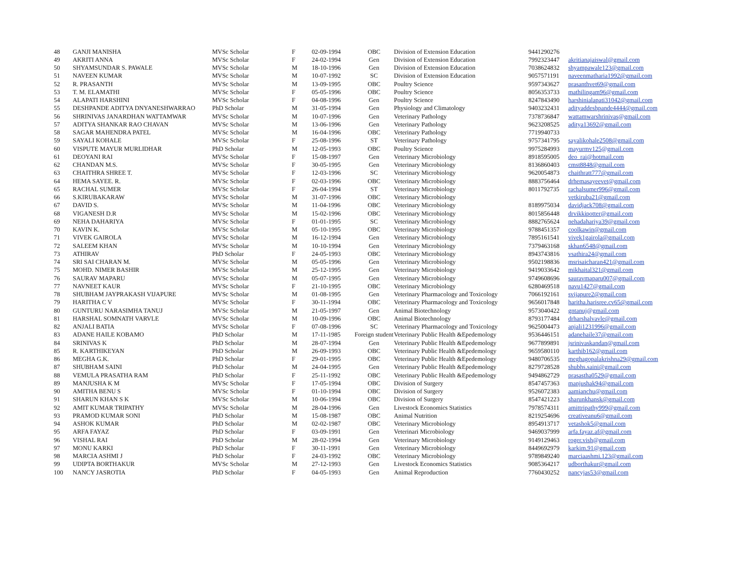| 48 | GANJI MANISHA | MVSc Scholar | F | 02-09-1994 | OBC | Division of Extension Education | 9441290276 | |
| 49 | AKRITI ANNA | MVSc Scholar | F | 24-02-1994 | Gen | Division of Extension Education | 7992323447 | akritianajaiswal@gmail.com |
| 50 | SHYAMSUNDAR S. PAWALE | MVSc Scholar | M | 18-10-1996 | Gen | Division of Extension Education | 7038624832 | shyampawale123@gmail.com |
| 51 | NAVEEN KUMAR | MVSc Scholar | M | 10-07-1992 | SC | Division of Extension Education | 9057571191 | naveenmatharia1992@gmail.com |
| 52 | R. PRASANTH | MVSc Scholar | M | 13-09-1995 | OBC | Poultry Science | 9597343627 | prasanthvet69@gmail.com |
| 53 | T. M. ELAMATHI | MVSc Scholar | F | 05-05-1996 | OBC | Poultry Science | 8056353733 | mathilingam96@gmail.com |
| 54 | ALAPATI HARSHINI | MVSc Scholar | F | 04-08-1996 | Gen | Poultry Science | 8247843490 | harshinialapati31042@gmail.com |
| 55 | DESHPANDE ADITYA DNYANESHWARRAO | PhD Scholar | M | 31-05-1994 | Gen | Physiology and Climatology | 9403232431 | adityaddeshpande4444@gmail.com |
| 56 | SHRINIVAS JANARDHAN WATTAMWAR | MVSc Scholar | M | 10-07-1996 | Gen | Veterinary Pathology | 7378736847 | wattamwarshrinivas@gmail.com |
| 57 | ADITYA SHANKAR RAO CHAVAN | MVSc Scholar | M | 13-06-1996 | Gen | Veterinary Pathology | 9623208525 | aditya13692@gmail.com |
| 58 | SAGAR MAHENDRA PATEL | MVSc Scholar | M | 16-04-1996 | OBC | Veterinary Pathology | 7719940733 | |
| 59 | SAYALI KOHALE | MVSc Scholar | F | 25-08-1996 | ST | Veterinary Pathology | 9757341795 | sayalikohale2508@gmail.com |
| 60 | VISPUTE MAYUR MURLIDHAR | PhD Scholar | M | 12-05-1993 | OBC | Poultry Science | 9975284993 | mayurmv125@gmail.com |
| 61 | DEOYANI RAI | MVSc Scholar | F | 15-08-1997 | Gen | Veterinary Microbiology | 8918595005 | deo_rai@hotmail.com |
| 62 | CHANDAN M.S. | MVSc Scholar | F | 30-05-1995 | Gen | Veterinary Microbiology | 8136860403 | cmst8848@gmail.com |
| 63 | CHAITHRA SHREE T. | MVSc Scholar | F | 12-03-1996 | SC | Veterinary Microbiology | 9620054873 | chaithratt777@gmail.com |
| 64 | HEMA SAYEE. R. | MVSc Scholar | F | 02-03-1996 | OBC | Veterinary Microbiology | 8883756464 | drhemasayeevet@gmail.com |
| 65 | RACHAL SUMER | MVSc Scholar | F | 26-04-1994 | ST | Veterinary Microbiology | 8011792735 | rachalsumer996@gmail.com |
| 66 | S.KIRUBAKARAW | MVSc Scholar | M | 31-07-1996 | OBC | Veterinary Microbiology | | vetkiruba21@gmail.com |
| 67 | DAVID S. | MVSc Scholar | M | 11-04-1996 | OBC | Veterinary Microbiology | 8189975034 | davidjack708@gmail.com |
| 68 | VIGANESH D.R | MVSc Scholar | M | 15-02-1996 | OBC | Veterinary Microbiology | 8015856448 | drvikkipotter@gmail.com |
| 69 | NEHA DAHARIYA | MVSc Scholar | F | 01-01-1995 | SC | Veterinary Microbiology | 8882765624 | nehadahariya39@gmail.com |
| 70 | KAVIN K. | MVSc Scholar | M | 05-10-1995 | OBC | Veterinary Microbiology | 9788451357 | coolkawin@gmail.com |
| 71 | VIVEK GAIROLA | MVSc Scholar | M | 16-12-1994 | Gen | Veterinary Microbiology | 7895161541 | vivek1gairola@gmail.com |
| 72 | SALEEM KHAN | MVSc Scholar | M | 10-10-1994 | Gen | Veterinary Microbiology | 7379463168 | skhan6548@gmail.com |
| 73 | ATHIRAV | PhD Scholar | F | 24-05-1993 | OBC | Veterinary Microbiology | 8943743816 | vsathira24@gmail.com |
| 74 | SRI SAI CHARAN M. | MVSc Scholar | M | 05-05-1996 | Gen | Veterinary Microbiology | 9502198836 | msrisaicharan421@gmail.com |
| 75 | MOHD. NIMER BASHIR | MVSc Scholar | M | 25-12-1995 | Gen | Veterinary Microbiology | 9419033642 | mikhaital321@gmail.com |
| 76 | SAURAV MAPARU | MVSc Scholar | M | 05-07-1995 | Gen | Veterinary Microbiology | 9749608696 | sauravmaparu007@gmail.com |
| 77 | NAVNEET KAUR | MVSc Scholar | F | 21-10-1995 | OBC | Veterinary Microbiology | 6280469518 | navu1427@gmail.com |
| 78 | SHUBHAM JAYPRAKASH VIJAPURE | MVSc Scholar | M | 01-08-1995 | Gen | Veterinary Pharmacology and Toxicology | 7066192161 | svijapure2@gmail.com |
| 79 | HARITHA C V | MVSc Scholar | F | 30-11-1994 | OBC | Veterinary Pharmacology and Toxicology | 9656017848 | haritha.harisree.cv65@gmail.com |
| 80 | GUNTURU NARASIMHA TANUJ | MVSc Scholar | M | 21-05-1997 | Gen | Animal Biotechnology | 9573040422 | gntanuj@gmail.com |
| 81 | HARSHAL SOMNATH VARVLE | MVSc Scholar | M | 10-09-1996 | OBC | Animal Biotechnology | 8793177484 | drharshalvavle@gmail.com |
| 82 | ANJALI BATIA | MVSc Scholar | F | 07-08-1996 | SC | Veterinary Pharmacology and Toxicology | 9625004473 | anjali1231996@gmail.com |
| 83 | ADANE HAILE KOBAMO | PhD Scholar | M | 17-11-1985 | Foreign student | Veterinary Public Health &Epedemology | 9536446151 | adanehaile37@gmail.com |
| 84 | SRINIVAS K | PhD Scholar | M | 28-07-1994 | Gen | Veterinary Public Health &Epedemology | 9677899891 | jsrinivaskandan@gmail.com |
| 85 | R. KARTHIKEYAN | PhD Scholar | M | 26-09-1993 | OBC | Veterinary Public Health &Epedemology | 9659580110 | karthib162@gmail.com |
| 86 | MEGHA G.K. | PhD Scholar | F | 29-01-1995 | OBC | Veterinary Public Health &Epedemology | 9480706535 | meghagopalakrishna29@gmail.com |
| 87 | SHUBHAM SAINI | PhD Scholar | M | 24-04-1995 | Gen | Veterinary Public Health &Epedemology | 8279728528 | shubhs.saini@gmail.com |
| 88 | VEMULA PRASATHA RAM | PhD Scholar | F | 25-11-1992 | OBC | Veterinary Public Health &Epedemology | 9494862729 | prasastha0529@gmail.com |
| 89 | MANJUSHA K M | MVSc Scholar | F | 17-05-1994 | OBC | Division of Surgery | 8547457363 | manjushak94@gmail.com |
| 90 | AMITHA BENU S | MVSc Scholar | F | 01-10-1994 | OBC | Division of Surgery | 9526072383 | aamianchu@gmail.com |
| 91 | SHARUN KHAN S K | MVSc Scholar | M | 10-06-1994 | OBC | Division of Surgery | 8547421223 | sharunkhansk@gmail.com |
| 92 | AMIT KUMAR TRIPATHY | MVSc Scholar | M | 28-04-1996 | Gen | Livestock Economics Statistics | 7978574311 | amittripathy999@gmail.com |
| 93 | PRAMOD KUMAR SONI | PhD Scholar | M | 15-08-1987 | OBC | Animal Nutrition | 8219254696 | creativeanu6@gmail.com |
| 94 | ASHOK KUMAR | PhD Scholar | M | 02-02-1987 | OBC | Veterinary Microbiology | 8954913717 | vetashok5@gmail.com |
| 95 | ARFA FAYAZ | PhD Scholar | F | 03-09-1991 | Gen | Veterinari Microbiology | 9469037999 | arfa.fayaz.af@gmail.com |
| 96 | VISHAL RAI | PhD Scholar | M | 28-02-1994 | Gen | Veterinary Microbiology | 9149129463 | roger.vish@gmail.com |
| 97 | MONU KARKI | PhD Scholar | F | 30-11-1991 | Gen | Veterinary Microbiology | 8449692979 | karkim.91@gmail.com |
| 98 | MARCIA ASHMI J | PhD Scholar | F | 24-03-1992 | OBC | Veterinary Microbiology | 9789849240 | marciaashmi.123@gmail.com |
| 99 | UDIPTA BORTHAKUR | MVSc Scholar | M | 27-12-1993 | Gen | Livestock Economics Statistics | 9085364217 | udborthakur@gmail.com |
| 100 | NANCY JASROTIA | PhD Scholar | F | 04-05-1993 | Gen | Animal Reproduction | 7760430252 | nancyjas53@gmail.com |